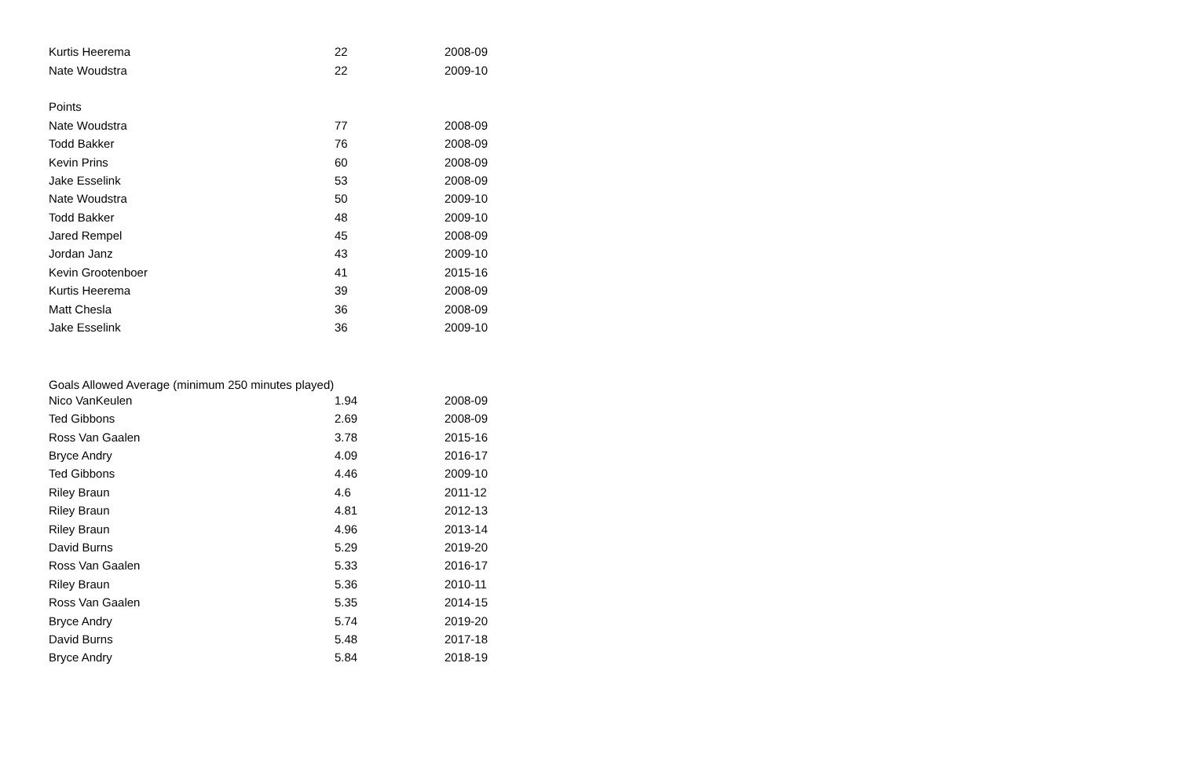| Kurtis Heerema | 22 | 2008-09 |
| Nate Woudstra | 22 | 2009-10 |
| Points | | |
| Nate Woudstra | 77 | 2008-09 |
| Todd Bakker | 76 | 2008-09 |
| Kevin Prins | 60 | 2008-09 |
| Jake Esselink | 53 | 2008-09 |
| Nate Woudstra | 50 | 2009-10 |
| Todd Bakker | 48 | 2009-10 |
| Jared Rempel | 45 | 2008-09 |
| Jordan Janz | 43 | 2009-10 |
| Kevin Grootenboer | 41 | 2015-16 |
| Kurtis Heerema | 39 | 2008-09 |
| Matt Chesla | 36 | 2008-09 |
| Jake Esselink | 36 | 2009-10 |
| Goals Allowed Average (minimum 250 minutes played) | | |
| Nico VanKeulen | 1.94 | 2008-09 |
| Ted Gibbons | 2.69 | 2008-09 |
| Ross Van Gaalen | 3.78 | 2015-16 |
| Bryce Andry | 4.09 | 2016-17 |
| Ted Gibbons | 4.46 | 2009-10 |
| Riley Braun | 4.6 | 2011-12 |
| Riley Braun | 4.81 | 2012-13 |
| Riley Braun | 4.96 | 2013-14 |
| David Burns | 5.29 | 2019-20 |
| Ross Van Gaalen | 5.33 | 2016-17 |
| Riley Braun | 5.36 | 2010-11 |
| Ross Van Gaalen | 5.35 | 2014-15 |
| Bryce Andry | 5.74 | 2019-20 |
| David Burns | 5.48 | 2017-18 |
| Bryce Andry | 5.84 | 2018-19 |